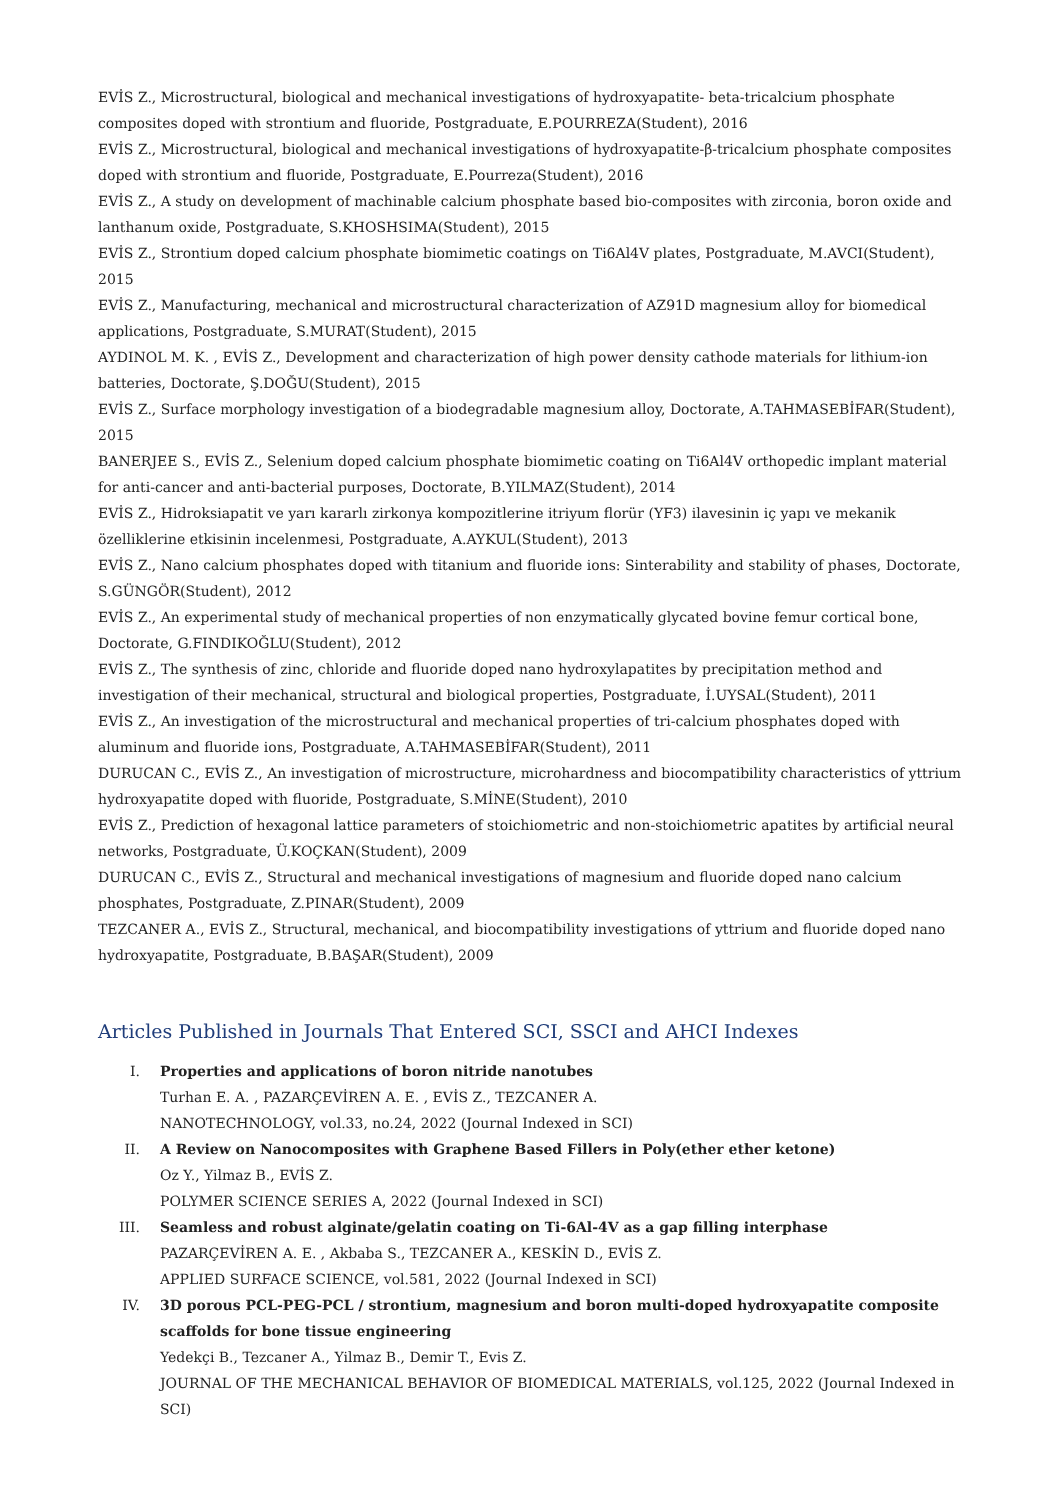EVİS Z., Microstructural, biological and mechanical investigations of hydroxyapatite- beta-tricalcium phosphate composites doped with strontium and fluoride, Postgraduate, E.POURREZA(Student), 2016
EVİS Z., Microstructural, biological and mechanical investigations of hydroxyapatite-β-tricalcium phosphate composites doped with strontium and fluoride, Postgraduate, E.Pourreza(Student), 2016
EVİS Z., A study on development of machinable calcium phosphate based bio-composites with zirconia, boron oxide and lanthanum oxide, Postgraduate, S.KHOSHSIMA(Student), 2015
EVİS Z., Strontium doped calcium phosphate biomimetic coatings on Ti6Al4V plates, Postgraduate, M.AVCI(Student), 2015
EVİS Z., Manufacturing, mechanical and microstructural characterization of AZ91D magnesium alloy for biomedical applications, Postgraduate, S.MURAT(Student), 2015
AYDINOL M. K. , EVİS Z., Development and characterization of high power density cathode materials for lithium-ion batteries, Doctorate, Ş.DOĞU(Student), 2015
EVİS Z., Surface morphology investigation of a biodegradable magnesium alloy, Doctorate, A.TAHMASEBİFAR(Student), 2015
BANERJEE S., EVİS Z., Selenium doped calcium phosphate biomimetic coating on Ti6Al4V orthopedic implant material for anti-cancer and anti-bacterial purposes, Doctorate, B.YILMAZ(Student), 2014
EVİS Z., Hidroksiapatit ve yarı kararlı zirkonya kompozitlerine itriyum florür (YF3) ilavesinin iç yapı ve mekanik özelliklerine etkisinin incelenmesi, Postgraduate, A.AYKUL(Student), 2013
EVİS Z., Nano calcium phosphates doped with titanium and fluoride ions: Sinterability and stability of phases, Doctorate, S.GÜNGÖR(Student), 2012
EVİS Z., An experimental study of mechanical properties of non enzymatically glycated bovine femur cortical bone, Doctorate, G.FINDIKOĞLU(Student), 2012
EVİS Z., The synthesis of zinc, chloride and fluoride doped nano hydroxylapatites by precipitation method and investigation of their mechanical, structural and biological properties, Postgraduate, İ.UYSAL(Student), 2011
EVİS Z., An investigation of the microstructural and mechanical properties of tri-calcium phosphates doped with aluminum and fluoride ions, Postgraduate, A.TAHMASEBİFAR(Student), 2011
DURUCAN C., EVİS Z., An investigation of microstructure, microhardness and biocompatibility characteristics of yttrium hydroxyapatite doped with fluoride, Postgraduate, S.MİNE(Student), 2010
EVİS Z., Prediction of hexagonal lattice parameters of stoichiometric and non-stoichiometric apatites by artificial neural networks, Postgraduate, Ü.KOÇKAN(Student), 2009
DURUCAN C., EVİS Z., Structural and mechanical investigations of magnesium and fluoride doped nano calcium phosphates, Postgraduate, Z.PINAR(Student), 2009
TEZCANER A., EVİS Z., Structural, mechanical, and biocompatibility investigations of yttrium and fluoride doped nano hydroxyapatite, Postgraduate, B.BAŞAR(Student), 2009
Articles Published in Journals That Entered SCI, SSCI and AHCI Indexes
I. Properties and applications of boron nitride nanotubes
Turhan E. A. , PAZARÇEVİREN A. E. , EVİS Z., TEZCANER A.
NANOTECHNOLOGY, vol.33, no.24, 2022 (Journal Indexed in SCI)
II. A Review on Nanocomposites with Graphene Based Fillers in Poly(ether ether ketone)
Oz Y., Yilmaz B., EVİS Z.
POLYMER SCIENCE SERIES A, 2022 (Journal Indexed in SCI)
III. Seamless and robust alginate/gelatin coating on Ti-6Al-4V as a gap filling interphase
PAZARÇEVİREN A. E. , Akbaba S., TEZCANER A., KESKİN D., EVİS Z.
APPLIED SURFACE SCIENCE, vol.581, 2022 (Journal Indexed in SCI)
IV. 3D porous PCL-PEG-PCL / strontium, magnesium and boron multi-doped hydroxyapatite composite scaffolds for bone tissue engineering
Yedekçi B., Tezcaner A., Yilmaz B., Demir T., Evis Z.
JOURNAL OF THE MECHANICAL BEHAVIOR OF BIOMEDICAL MATERIALS, vol.125, 2022 (Journal Indexed in SCI)